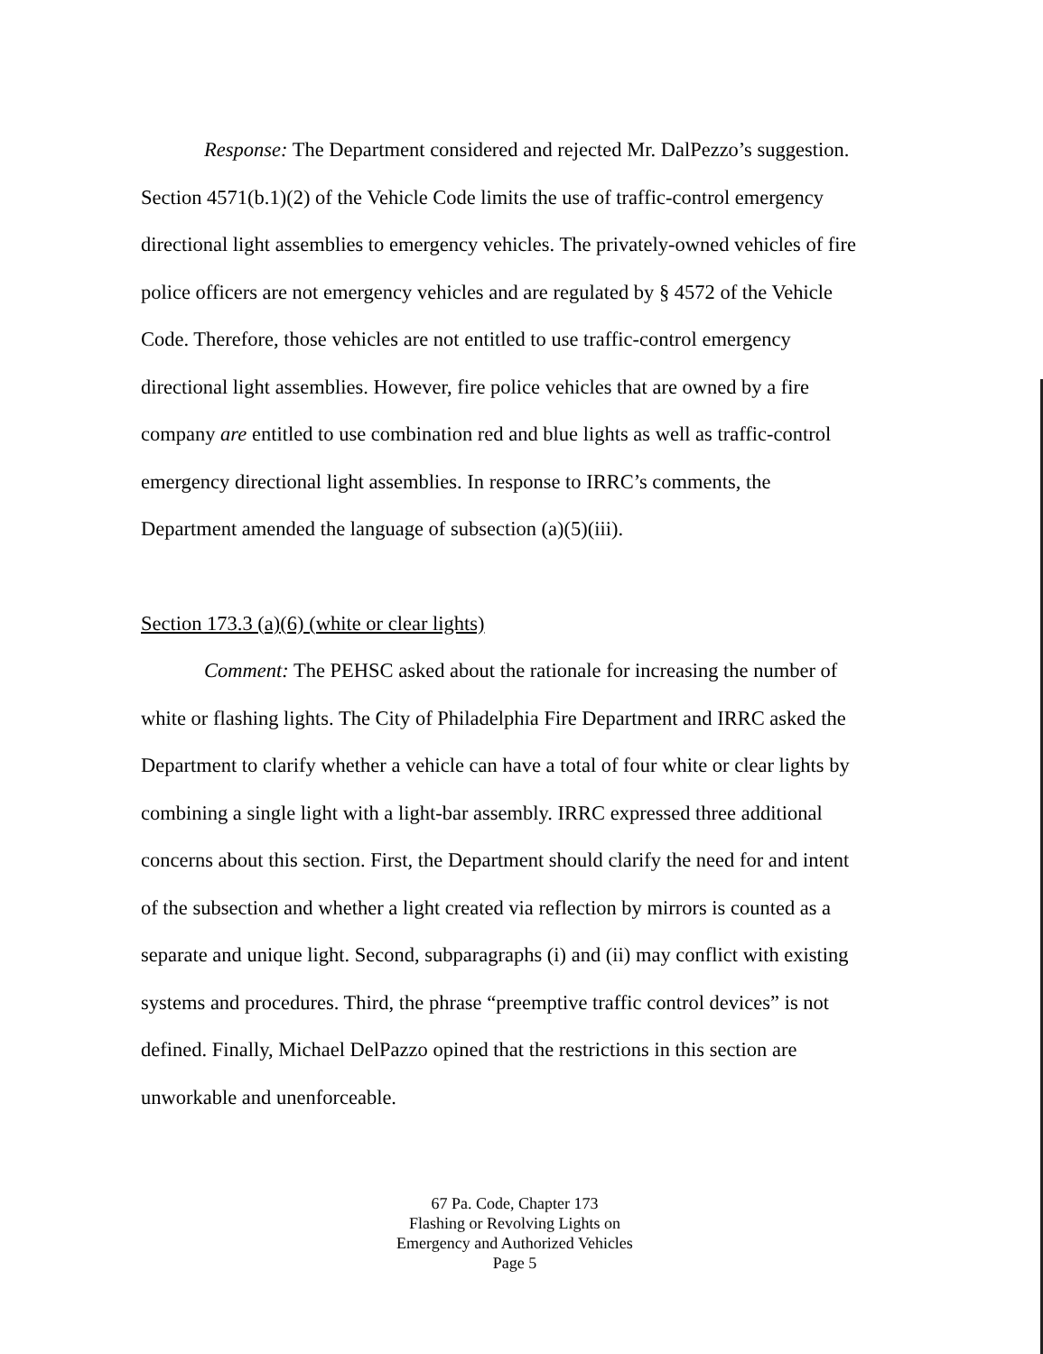Response: The Department considered and rejected Mr. DalPezzo’s suggestion. Section 4571(b.1)(2) of the Vehicle Code limits the use of traffic-control emergency directional light assemblies to emergency vehicles. The privately-owned vehicles of fire police officers are not emergency vehicles and are regulated by § 4572 of the Vehicle Code. Therefore, those vehicles are not entitled to use traffic-control emergency directional light assemblies. However, fire police vehicles that are owned by a fire company are entitled to use combination red and blue lights as well as traffic-control emergency directional light assemblies. In response to IRRC’s comments, the Department amended the language of subsection (a)(5)(iii).
Section 173.3 (a)(6) (white or clear lights)
Comment: The PEHSC asked about the rationale for increasing the number of white or flashing lights. The City of Philadelphia Fire Department and IRRC asked the Department to clarify whether a vehicle can have a total of four white or clear lights by combining a single light with a light-bar assembly. IRRC expressed three additional concerns about this section. First, the Department should clarify the need for and intent of the subsection and whether a light created via reflection by mirrors is counted as a separate and unique light. Second, subparagraphs (i) and (ii) may conflict with existing systems and procedures. Third, the phrase “preemptive traffic control devices” is not defined. Finally, Michael DelPazzo opined that the restrictions in this section are unworkable and unenforceable.
67 Pa. Code, Chapter 173
Flashing or Revolving Lights on
Emergency and Authorized Vehicles
Page 5